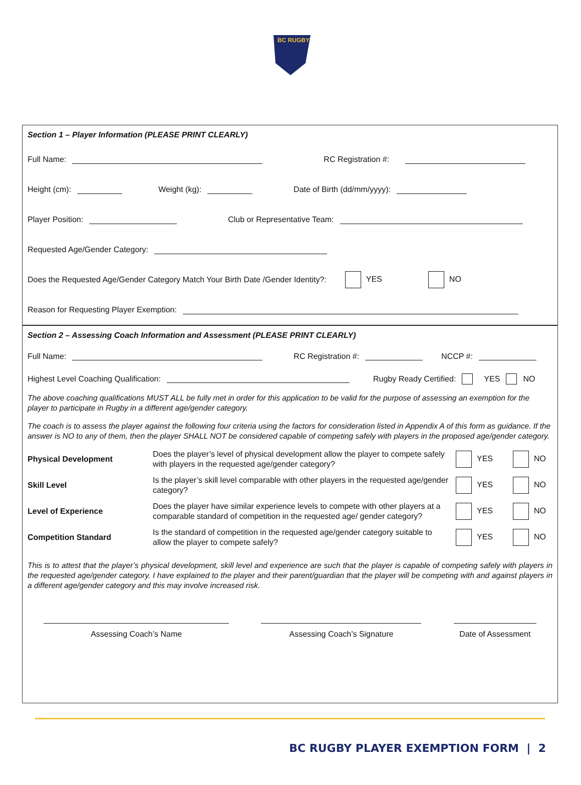BC RUGBY
Section 1 – Player Information (PLEASE PRINT CLEARLY)
Full Name: RC Registration #:
Height (cm): Weight (kg): Date of Birth (dd/mm/yyyy):
Player Position: Club or Representative Team:
Requested Age/Gender Category:
Does the Requested Age/Gender Category Match Your Birth Date /Gender Identity?: YES NO
Reason for Requesting Player Exemption:
Section 2 – Assessing Coach Information and Assessment (PLEASE PRINT CLEARLY)
Full Name: RC Registration #: NCCP #:
Highest Level Coaching Qualification: Rugby Ready Certified: YES NO
The above coaching qualifications MUST ALL be fully met in order for this application to be valid for the purpose of assessing an exemption for the player to participate in Rugby in a different age/gender category.
The coach is to assess the player against the following four criteria using the factors for consideration listed in Appendix A of this form as guidance. If the answer is NO to any of them, then the player SHALL NOT be considered capable of competing safely with players in the proposed age/gender category.
Physical Development Does the player’s level of physical development allow the player to compete safely with players in the requested age/gender category? YES NO
Skill Level Is the player’s skill level comparable with other players in the requested age/gender category? YES NO
Level of Experience Does the player have similar experience levels to compete with other players at a comparable standard of competition in the requested age/ gender category? YES NO
Competition Standard Is the standard of competition in the requested age/gender category suitable to allow the player to compete safely? YES NO
This is to attest that the player’s physical development, skill level and experience are such that the player is capable of competing safely with players in the requested age/gender category. I have explained to the player and their parent/guardian that the player will be competing with and against players in a different age/gender category and this may involve increased risk.
Assessing Coach’s Name Assessing Coach’s Signature Date of Assessment
BC RUGBY PLAYER EXEMPTION FORM | 2